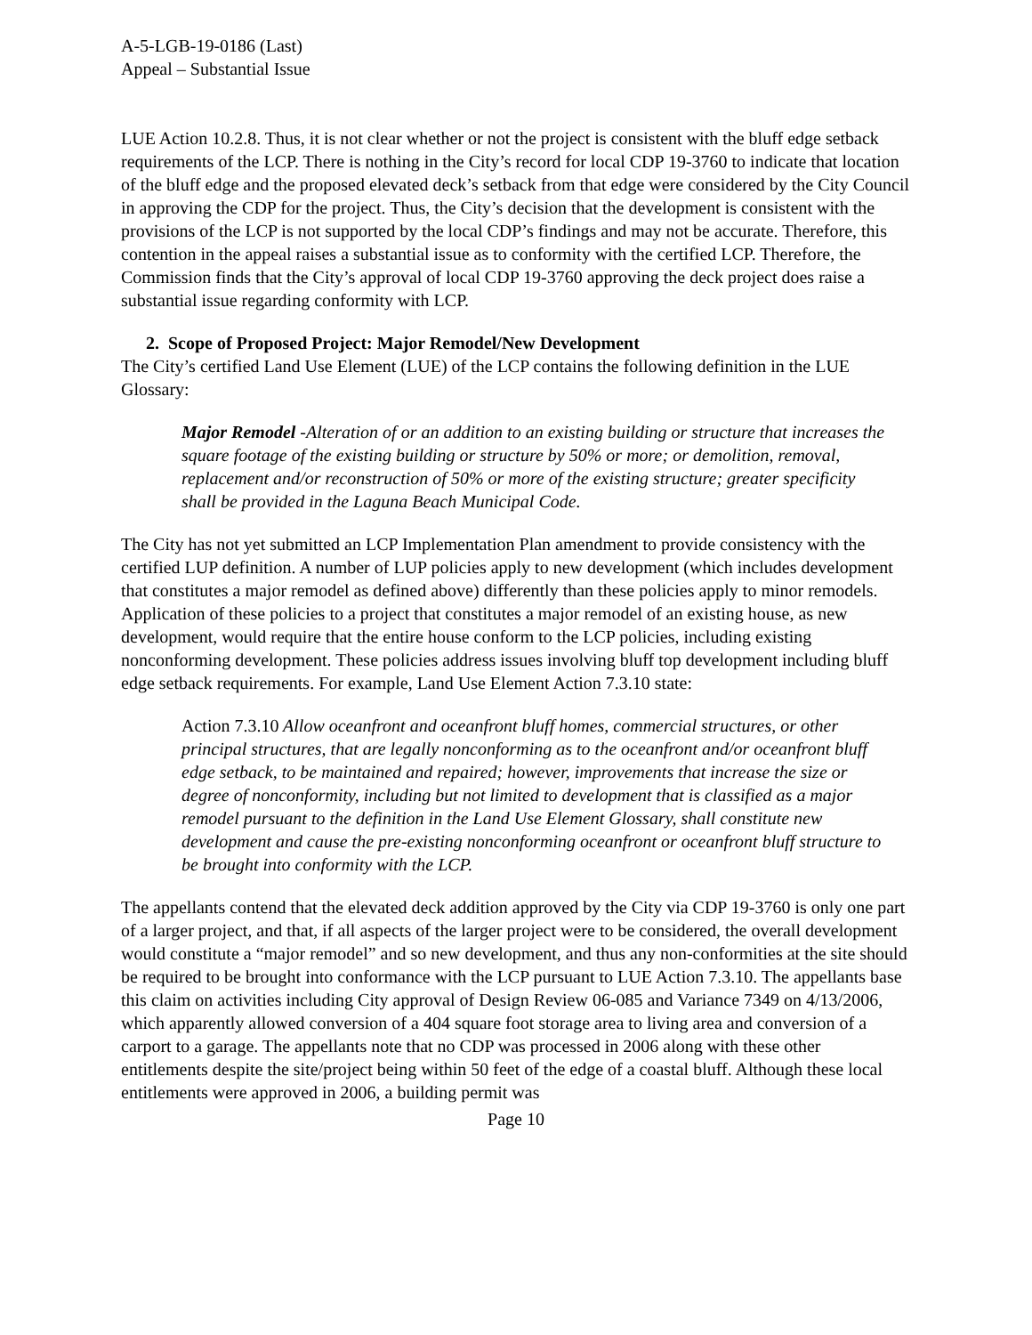A-5-LGB-19-0186 (Last)
Appeal – Substantial Issue
LUE Action 10.2.8. Thus, it is not clear whether or not the project is consistent with the bluff edge setback requirements of the LCP. There is nothing in the City’s record for local CDP 19-3760 to indicate that location of the bluff edge and the proposed elevated deck’s setback from that edge were considered by the City Council in approving the CDP for the project. Thus, the City’s decision that the development is consistent with the provisions of the LCP is not supported by the local CDP’s findings and may not be accurate. Therefore, this contention in the appeal raises a substantial issue as to conformity with the certified LCP. Therefore, the Commission finds that the City’s approval of local CDP 19-3760 approving the deck project does raise a substantial issue regarding conformity with LCP.
2. Scope of Proposed Project: Major Remodel/New Development
The City’s certified Land Use Element (LUE) of the LCP contains the following definition in the LUE Glossary:
Major Remodel -Alteration of or an addition to an existing building or structure that increases the square footage of the existing building or structure by 50% or more; or demolition, removal, replacement and/or reconstruction of 50% or more of the existing structure; greater specificity shall be provided in the Laguna Beach Municipal Code.
The City has not yet submitted an LCP Implementation Plan amendment to provide consistency with the certified LUP definition. A number of LUP policies apply to new development (which includes development that constitutes a major remodel as defined above) differently than these policies apply to minor remodels. Application of these policies to a project that constitutes a major remodel of an existing house, as new development, would require that the entire house conform to the LCP policies, including existing nonconforming development. These policies address issues involving bluff top development including bluff edge setback requirements. For example, Land Use Element Action 7.3.10 state:
Action 7.3.10 Allow oceanfront and oceanfront bluff homes, commercial structures, or other principal structures, that are legally nonconforming as to the oceanfront and/or oceanfront bluff edge setback, to be maintained and repaired; however, improvements that increase the size or degree of nonconformity, including but not limited to development that is classified as a major remodel pursuant to the definition in the Land Use Element Glossary, shall constitute new development and cause the pre-existing nonconforming oceanfront or oceanfront bluff structure to be brought into conformity with the LCP.
The appellants contend that the elevated deck addition approved by the City via CDP 19-3760 is only one part of a larger project, and that, if all aspects of the larger project were to be considered, the overall development would constitute a “major remodel” and so new development, and thus any non-conformities at the site should be required to be brought into conformance with the LCP pursuant to LUE Action 7.3.10. The appellants base this claim on activities including City approval of Design Review 06-085 and Variance 7349 on 4/13/2006, which apparently allowed conversion of a 404 square foot storage area to living area and conversion of a carport to a garage. The appellants note that no CDP was processed in 2006 along with these other entitlements despite the site/project being within 50 feet of the edge of a coastal bluff. Although these local entitlements were approved in 2006, a building permit was
Page 10